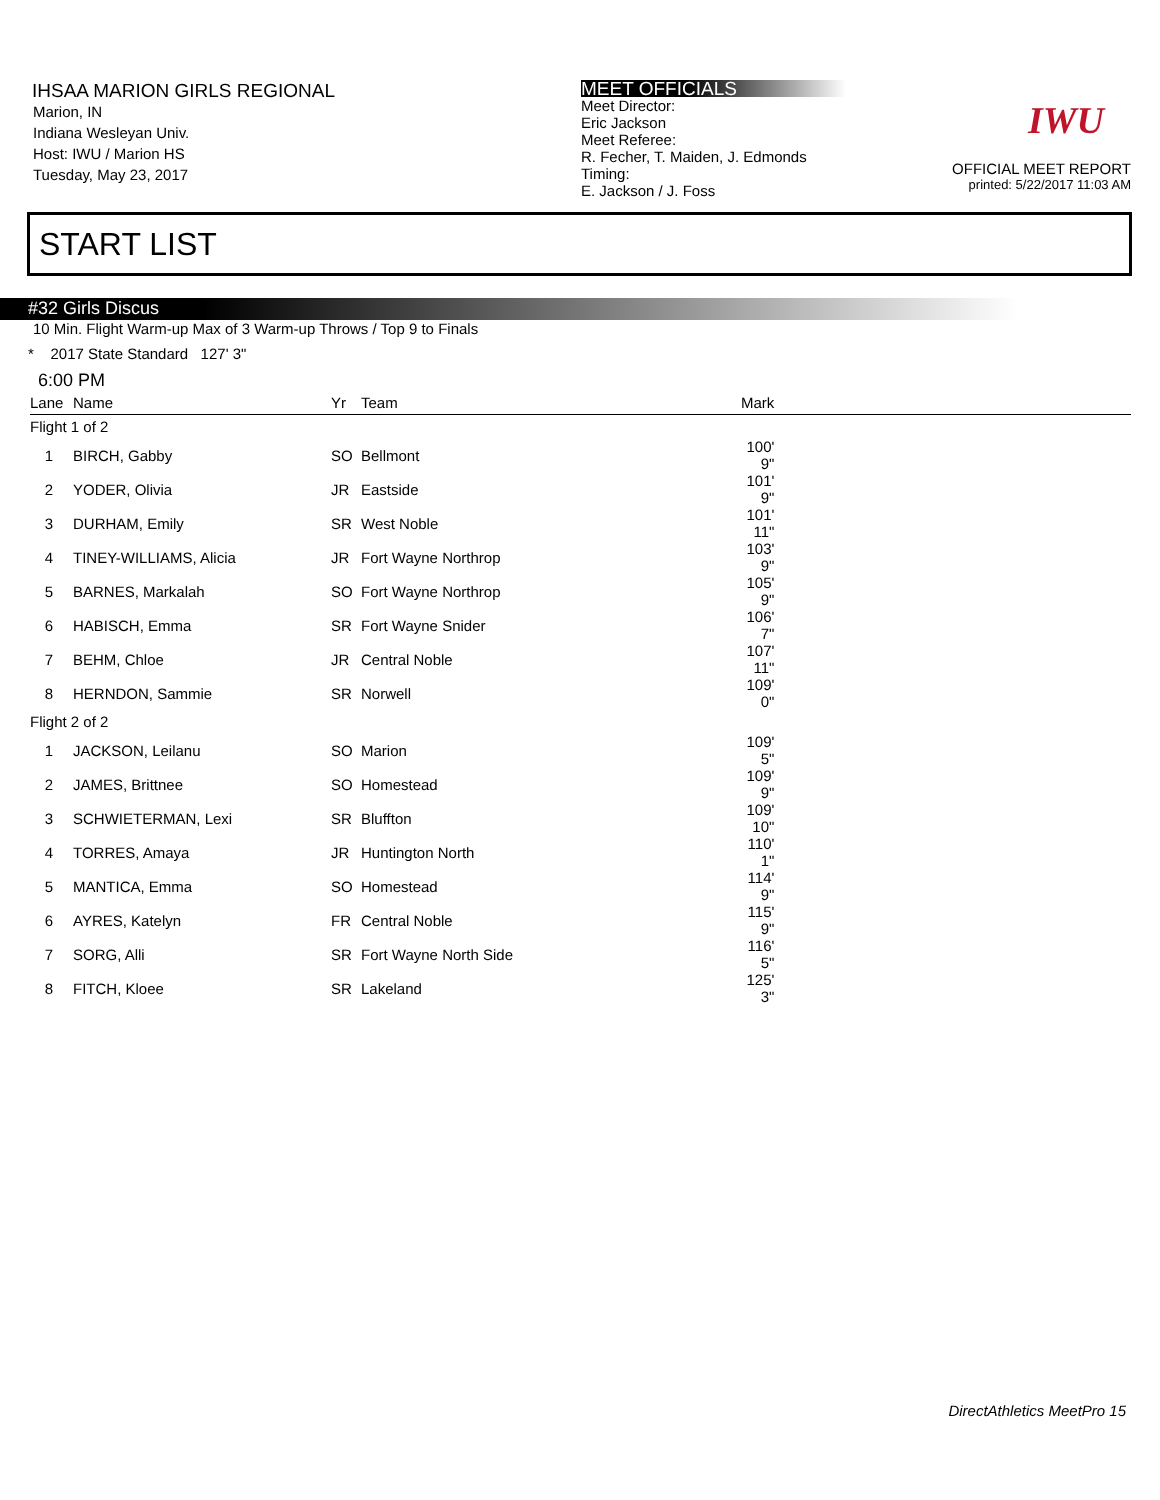IHSAA MARION GIRLS REGIONAL
Marion, IN
Indiana Wesleyan Univ.
Host: IWU / Marion HS
Tuesday, May 23, 2017
MEET OFFICIALS
Meet Director:
Eric Jackson
Meet Referee:
R. Fecher, T. Maiden, J. Edmonds
Timing:
E. Jackson / J. Foss
IWU
OFFICIAL MEET REPORT
printed: 5/22/2017 11:03 AM
START LIST
#32 Girls Discus
10 Min. Flight Warm-up Max of 3 Warm-up Throws / Top 9 to Finals
* 2017 State Standard 127' 3"
6:00 PM
| Lane | Name | Yr | Team | Mark | |
| --- | --- | --- | --- | --- | --- |
| Flight 1 of 2 | | | | | |
| 1 | BIRCH, Gabby | SO | Bellmont | 100' 9" | |
| 2 | YODER, Olivia | JR | Eastside | 101' 9" | |
| 3 | DURHAM, Emily | SR | West Noble | 101' 11" | |
| 4 | TINEY-WILLIAMS, Alicia | JR | Fort Wayne Northrop | 103' 9" | |
| 5 | BARNES, Markalah | SO | Fort Wayne Northrop | 105' 9" | |
| 6 | HABISCH, Emma | SR | Fort Wayne Snider | 106' 7" | |
| 7 | BEHM, Chloe | JR | Central Noble | 107' 11" | |
| 8 | HERNDON, Sammie | SR | Norwell | 109' 0" | |
| Flight 2 of 2 | | | | | |
| 1 | JACKSON, Leilanu | SO | Marion | 109' 5" | |
| 2 | JAMES, Brittnee | SO | Homestead | 109' 9" | |
| 3 | SCHWIETERMAN, Lexi | SR | Bluffton | 109' 10" | |
| 4 | TORRES, Amaya | JR | Huntington North | 110' 1" | |
| 5 | MANTICA, Emma | SO | Homestead | 114' 9" | |
| 6 | AYRES, Katelyn | FR | Central Noble | 115' 9" | |
| 7 | SORG, Alli | SR | Fort Wayne North Side | 116' 5" | |
| 8 | FITCH, Kloee | SR | Lakeland | 125' 3" | |
DirectAthletics MeetPro 15